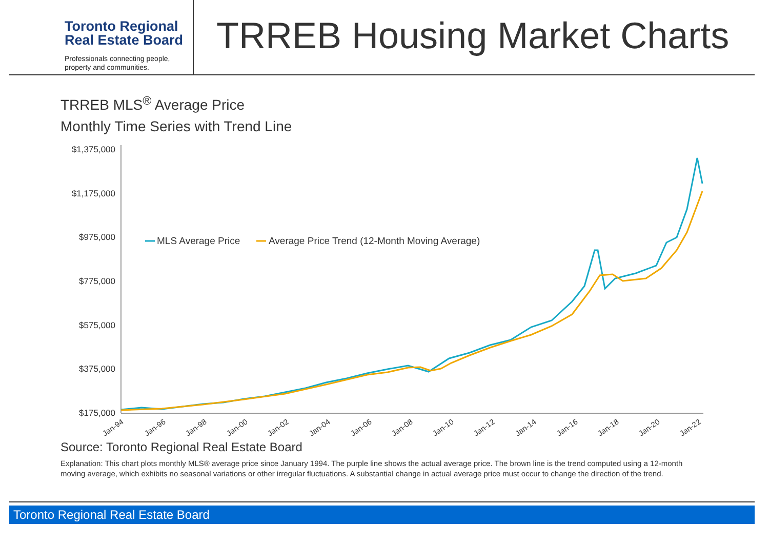Toronto Regional
Real Estate Board
Professionals connecting people,
property and communities.
TRREB Housing Market Charts
TRREB MLS<sup>®</sup> Average Price
Monthly Time Series with Trend Line
$1,375,000
$1,175,000
$975,000
$775,000
$575,000
$375,000
$175,000
Jan-94
Jan-96
Jan-98
Jan-00
Jan-02
Jan-04
Jan-06
Jan-08
Jan-10
Jan-12
Jan-14
Jan-16
Jan-18
Jan-20
Jan-22
MLS Average Price
Average Price Trend (12-Month Moving Average)
Source: Toronto Regional Real Estate Board
Explanation: This chart plots monthly MLS® average price since January 1994. The purple line shows the actual average price. The brown line is the trend computed using a 12-month moving average, which exhibits no seasonal variations or other irregular fluctuations. A substantial change in actual average price must occur to change the direction of the trend.
Toronto Regional Real Estate Board